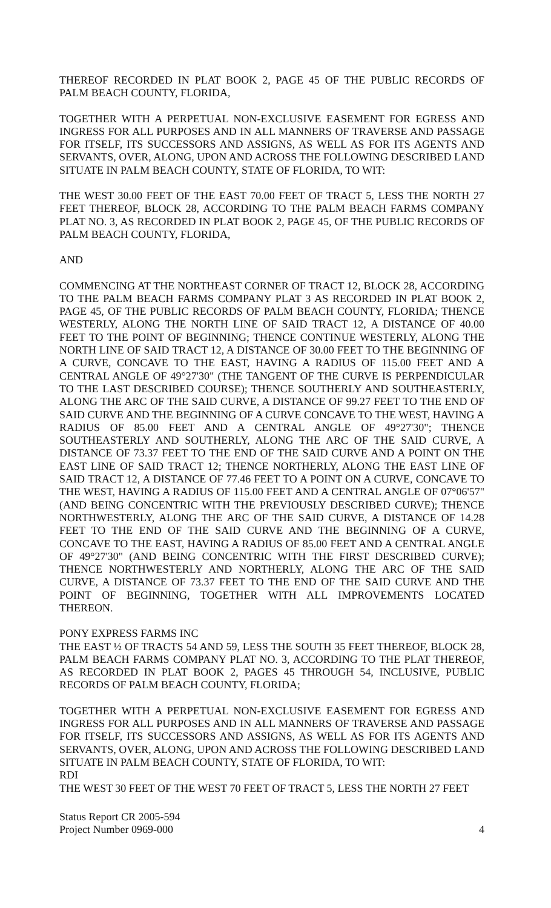THEREOF RECORDED IN PLAT BOOK 2, PAGE 45 OF THE PUBLIC RECORDS OF PALM BEACH COUNTY, FLORIDA,
TOGETHER WITH A PERPETUAL NON-EXCLUSIVE EASEMENT FOR EGRESS AND INGRESS FOR ALL PURPOSES AND IN ALL MANNERS OF TRAVERSE AND PASSAGE FOR ITSELF, ITS SUCCESSORS AND ASSIGNS, AS WELL AS FOR ITS AGENTS AND SERVANTS, OVER, ALONG, UPON AND ACROSS THE FOLLOWING DESCRIBED LAND SITUATE IN PALM BEACH COUNTY, STATE OF FLORIDA, TO WIT:
THE WEST 30.00 FEET OF THE EAST 70.00 FEET OF TRACT 5, LESS THE NORTH 27 FEET THEREOF, BLOCK 28, ACCORDING TO THE PALM BEACH FARMS COMPANY PLAT NO. 3, AS RECORDED IN PLAT BOOK 2, PAGE 45, OF THE PUBLIC RECORDS OF PALM BEACH COUNTY, FLORIDA,
AND
COMMENCING AT THE NORTHEAST CORNER OF TRACT 12, BLOCK 28, ACCORDING TO THE PALM BEACH FARMS COMPANY PLAT 3 AS RECORDED IN PLAT BOOK 2, PAGE 45, OF THE PUBLIC RECORDS OF PALM BEACH COUNTY, FLORIDA; THENCE WESTERLY, ALONG THE NORTH LINE OF SAID TRACT 12, A DISTANCE OF 40.00 FEET TO THE POINT OF BEGINNING; THENCE CONTINUE WESTERLY, ALONG THE NORTH LINE OF SAID TRACT 12, A DISTANCE OF 30.00 FEET TO THE BEGINNING OF A CURVE, CONCAVE TO THE EAST, HAVING A RADIUS OF 115.00 FEET AND A CENTRAL ANGLE OF 49°27'30" (THE TANGENT OF THE CURVE IS PERPENDICULAR TO THE LAST DESCRIBED COURSE); THENCE SOUTHERLY AND SOUTHEASTERLY, ALONG THE ARC OF THE SAID CURVE, A DISTANCE OF 99.27 FEET TO THE END OF SAID CURVE AND THE BEGINNING OF A CURVE CONCAVE TO THE WEST, HAVING A RADIUS OF 85.00 FEET AND A CENTRAL ANGLE OF 49°27'30"; THENCE SOUTHEASTERLY AND SOUTHERLY, ALONG THE ARC OF THE SAID CURVE, A DISTANCE OF 73.37 FEET TO THE END OF THE SAID CURVE AND A POINT ON THE EAST LINE OF SAID TRACT 12; THENCE NORTHERLY, ALONG THE EAST LINE OF SAID TRACT 12, A DISTANCE OF 77.46 FEET TO A POINT ON A CURVE, CONCAVE TO THE WEST, HAVING A RADIUS OF 115.00 FEET AND A CENTRAL ANGLE OF 07°06'57" (AND BEING CONCENTRIC WITH THE PREVIOUSLY DESCRIBED CURVE); THENCE NORTHWESTERLY, ALONG THE ARC OF THE SAID CURVE, A DISTANCE OF 14.28 FEET TO THE END OF THE SAID CURVE AND THE BEGINNING OF A CURVE, CONCAVE TO THE EAST, HAVING A RADIUS OF 85.00 FEET AND A CENTRAL ANGLE OF 49°27'30" (AND BEING CONCENTRIC WITH THE FIRST DESCRIBED CURVE); THENCE NORTHWESTERLY AND NORTHERLY, ALONG THE ARC OF THE SAID CURVE, A DISTANCE OF 73.37 FEET TO THE END OF THE SAID CURVE AND THE POINT OF BEGINNING, TOGETHER WITH ALL IMPROVEMENTS LOCATED THEREON.
PONY EXPRESS FARMS INC
THE EAST ½ OF TRACTS 54 AND 59, LESS THE SOUTH 35 FEET THEREOF, BLOCK 28, PALM BEACH FARMS COMPANY PLAT NO. 3, ACCORDING TO THE PLAT THEREOF, AS RECORDED IN PLAT BOOK 2, PAGES 45 THROUGH 54, INCLUSIVE, PUBLIC RECORDS OF PALM BEACH COUNTY, FLORIDA;
TOGETHER WITH A PERPETUAL NON-EXCLUSIVE EASEMENT FOR EGRESS AND INGRESS FOR ALL PURPOSES AND IN ALL MANNERS OF TRAVERSE AND PASSAGE FOR ITSELF, ITS SUCCESSORS AND ASSIGNS, AS WELL AS FOR ITS AGENTS AND SERVANTS, OVER, ALONG, UPON AND ACROSS THE FOLLOWING DESCRIBED LAND SITUATE IN PALM BEACH COUNTY, STATE OF FLORIDA, TO WIT:
RDI
THE WEST 30 FEET OF THE WEST 70 FEET OF TRACT 5, LESS THE NORTH 27 FEET
Status Report CR 2005-594
Project Number 0969-000
4